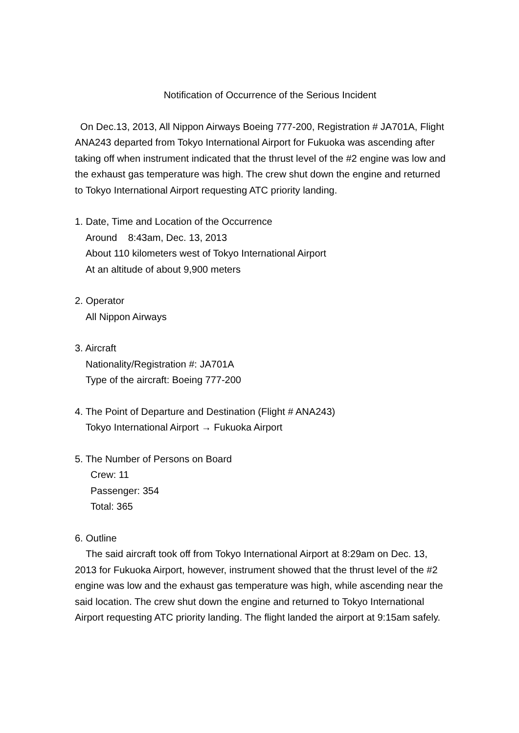Notification of Occurrence of the Serious Incident
On Dec.13, 2013, All Nippon Airways Boeing 777-200, Registration # JA701A, Flight ANA243 departed from Tokyo International Airport for Fukuoka was ascending after taking off when instrument indicated that the thrust level of the #2 engine was low and the exhaust gas temperature was high. The crew shut down the engine and returned to Tokyo International Airport requesting ATC priority landing.
1. Date, Time and Location of the Occurrence
Around 8:43am, Dec. 13, 2013
About 110 kilometers west of Tokyo International Airport
At an altitude of about 9,900 meters
2. Operator
All Nippon Airways
3. Aircraft
Nationality/Registration #: JA701A
Type of the aircraft: Boeing 777-200
4. The Point of Departure and Destination (Flight # ANA243)
Tokyo International Airport → Fukuoka Airport
5. The Number of Persons on Board
Crew: 11
Passenger: 354
Total: 365
6. Outline
The said aircraft took off from Tokyo International Airport at 8:29am on Dec. 13, 2013 for Fukuoka Airport, however, instrument showed that the thrust level of the #2 engine was low and the exhaust gas temperature was high, while ascending near the said location. The crew shut down the engine and returned to Tokyo International Airport requesting ATC priority landing. The flight landed the airport at 9:15am safely.